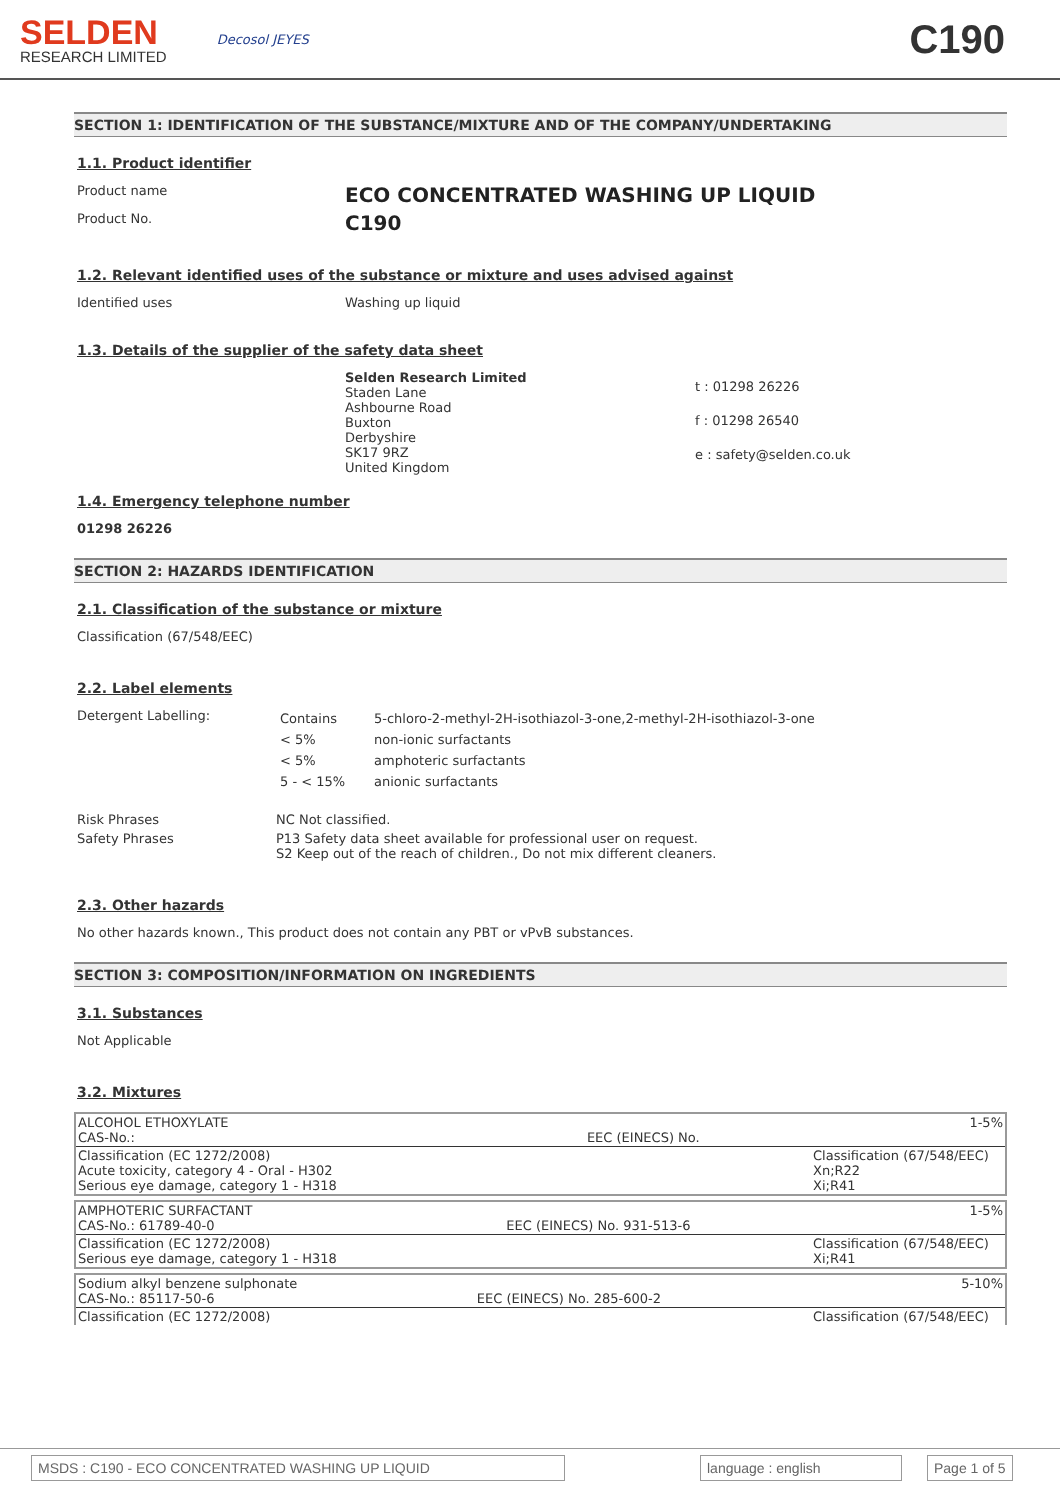SELDEN
RESEARCH LIMITED
Decosol JEYES
C190
SECTION 1: IDENTIFICATION OF THE SUBSTANCE/MIXTURE AND OF THE COMPANY/UNDERTAKING
1.1. Product identifier
Product name
ECO CONCENTRATED WASHING UP LIQUID
Product No.
C190
1.2. Relevant identified uses of the substance or mixture and uses advised against
Identified uses Washing up liquid
1.3. Details of the supplier of the safety data sheet
Selden Research Limited
Staden Lane
Ashbourne Road
Buxton
Derbyshire
SK17 9RZ
United Kingdom
t : 01298 26226
f : 01298 26540
e : safety@selden.co.uk
1.4. Emergency telephone number
01298 26226
SECTION 2: HAZARDS IDENTIFICATION
2.1. Classification of the substance or mixture
Classification (67/548/EEC)
2.2. Label elements
Detergent Labelling:
| Contains | 5-chloro-2-methyl-2H-isothiazol-3-one,2-methyl-2H-isothiazol-3-one |
| < 5% | non-ionic surfactants |
| < 5% | amphoteric surfactants |
| 5 - < 15% | anionic surfactants |
Risk Phrases NC Not classified.
Safety Phrases P13 Safety data sheet available for professional user on request.
S2 Keep out of the reach of children., Do not mix different cleaners.
2.3. Other hazards
No other hazards known., This product does not contain any PBT or vPvB substances.
SECTION 3: COMPOSITION/INFORMATION ON INGREDIENTS
3.1. Substances
Not Applicable
3.2. Mixtures
| ALCOHOL ETHOXYLATE CAS-No.: | EEC (EINECS) No. | 1-5% |
| Classification (EC 1272/2008) Acute toxicity, category 4 - Oral - H302 Serious eye damage, category 1 - H318 | | Classification (67/548/EEC) Xn;R22 Xi;R41 |
| AMPHOTERIC SURFACTANT CAS-No.: 61789-40-0 | EEC (EINECS) No. 931-513-6 | 1-5% |
| Classification (EC 1272/2008) Serious eye damage, category 1 - H318 | | Classification (67/548/EEC) Xi;R41 |
| Sodium alkyl benzene sulphonate CAS-No.: 85117-50-6 | EEC (EINECS) No. 285-600-2 | 5-10% |
| Classification (EC 1272/2008) | | Classification (67/548/EEC) |
MSDS : C190 - ECO CONCENTRATED WASHING UP LIQUID language : english Page 1 of 5